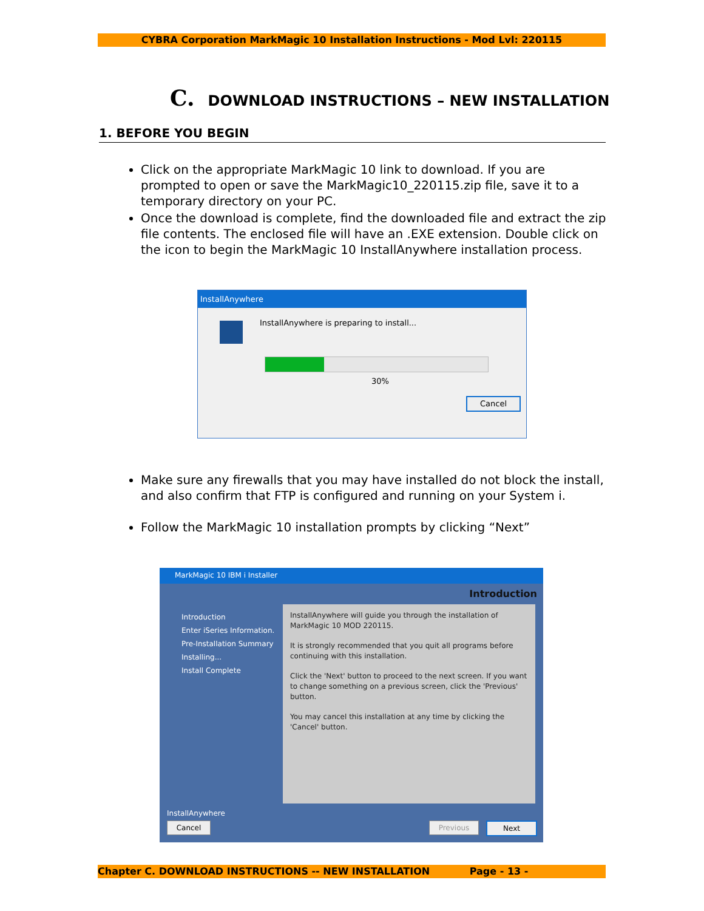CYBRA Corporation MarkMagic 10 Installation Instructions - Mod Lvl: 220115
C. DOWNLOAD INSTRUCTIONS – NEW INSTALLATION
1. BEFORE YOU BEGIN
Click on the appropriate MarkMagic 10 link to download. If you are prompted to open or save the MarkMagic10_220115.zip file, save it to a temporary directory on your PC.
Once the download is complete, find the downloaded file and extract the zip file contents. The enclosed file will have an .EXE extension. Double click on the icon to begin the MarkMagic 10 InstallAnywhere installation process.
InstallAnywhere
InstallAnywhere is preparing to install...
30%
Cancel
Make sure any firewalls that you may have installed do not block the install, and also confirm that FTP is configured and running on your System i.
Follow the MarkMagic 10 installation prompts by clicking “Next”
MarkMagic 10 IBM i Installer
Introduction
Introduction
Enter iSeries Information.
Pre-Installation Summary
Installing...
Install Complete
InstallAnywhere will guide you through the installation of MarkMagic 10 MOD 220115.
It is strongly recommended that you quit all programs before continuing with this installation.
Click the 'Next' button to proceed to the next screen. If you want to change something on a previous screen, click the 'Previous' button.
You may cancel this installation at any time by clicking the 'Cancel' button.
InstallAnywhere
Cancel Previous Next
Chapter C. DOWNLOAD INSTRUCTIONS -- NEW INSTALLATION Page - 13 -